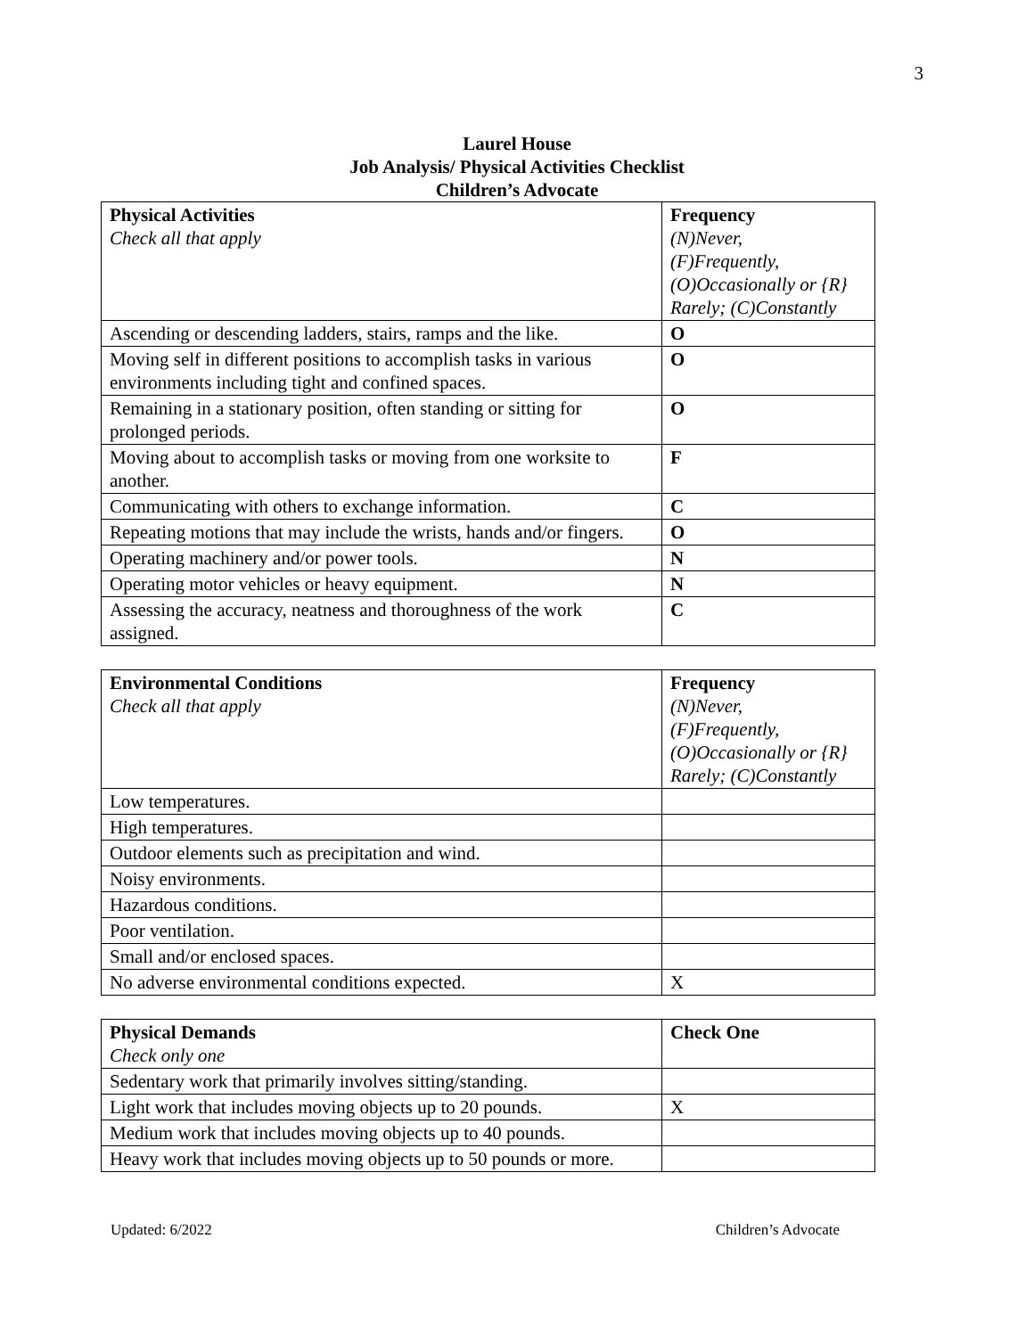3
Laurel House
Job Analysis/ Physical Activities Checklist
Children’s Advocate
| Physical Activities Check all that apply | Frequency (N)Never, (F)Frequently, (O)Occasionally or {R} Rarely; (C)Constantly |
| Ascending or descending ladders, stairs, ramps and the like. | O |
| Moving self in different positions to accomplish tasks in various environments including tight and confined spaces. | O |
| Remaining in a stationary position, often standing or sitting for prolonged periods. | O |
| Moving about to accomplish tasks or moving from one worksite to another. | F |
| Communicating with others to exchange information. | C |
| Repeating motions that may include the wrists, hands and/or fingers. | O |
| Operating machinery and/or power tools. | N |
| Operating motor vehicles or heavy equipment. | N |
| Assessing the accuracy, neatness and thoroughness of the work assigned. | C |
| Environmental Conditions Check all that apply | Frequency (N)Never, (F)Frequently, (O)Occasionally or {R} Rarely; (C)Constantly |
| Low temperatures. | |
| High temperatures. | |
| Outdoor elements such as precipitation and wind. | |
| Noisy environments. | |
| Hazardous conditions. | |
| Poor ventilation. | |
| Small and/or enclosed spaces. | |
| No adverse environmental conditions expected. | X |
| Physical Demands Check only one | Check One |
| Sedentary work that primarily involves sitting/standing. | |
| Light work that includes moving objects up to 20 pounds. | X |
| Medium work that includes moving objects up to 40 pounds. | |
| Heavy work that includes moving objects up to 50 pounds or more. | |
Updated: 6/2022 Children’s Advocate